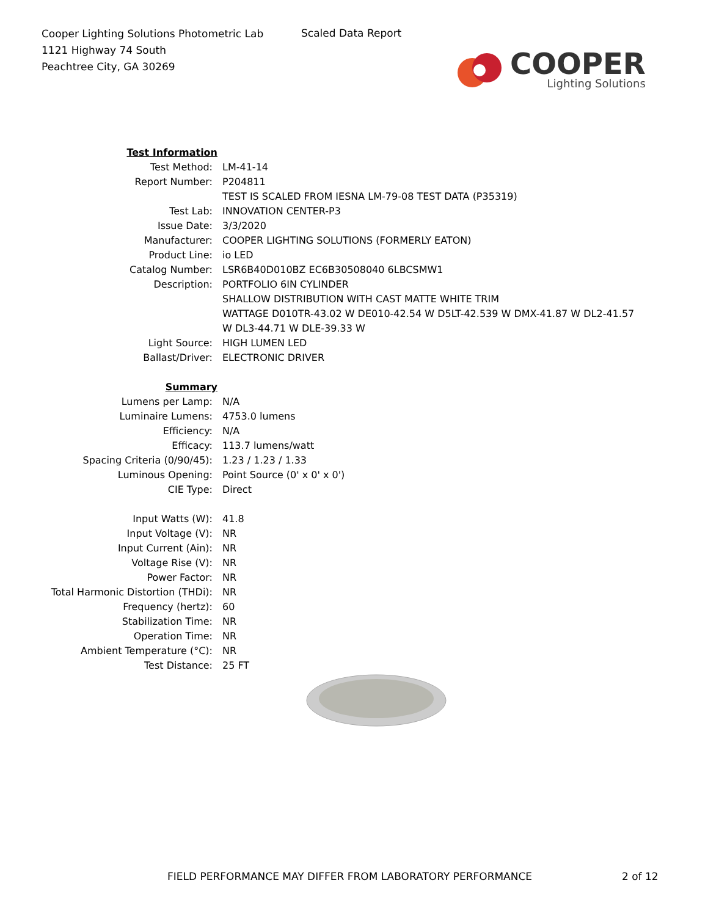Cooper Lighting Solutions Photometric Lab
1121 Highway 74 South
Peachtree City, GA 30269
Scaled Data Report
COOPER
Lighting Solutions
| Test Information | |
| Test Method: | LM-41-14 |
| Report Number: | P204811 |
| | TEST IS SCALED FROM IESNA LM-79-08 TEST DATA (P35319) |
| Test Lab: | INNOVATION CENTER-P3 |
| Issue Date: | 3/3/2020 |
| Manufacturer: | COOPER LIGHTING SOLUTIONS (FORMERLY EATON) |
| Product Line: | io LED |
| Catalog Number: | LSR6B40D010BZ EC6B30508040 6LBCSMW1 |
| Description: | PORTFOLIO 6IN CYLINDER SHALLOW DISTRIBUTION WITH CAST MATTE WHITE TRIM WATTAGE D010TR-43.02 W DE010-42.54 W D5LT-42.539 W DMX-41.87 W DL2-41.57 W DL3-44.71 W DLE-39.33 W |
| Light Source: | HIGH LUMEN LED |
| Ballast/Driver: | ELECTRONIC DRIVER |
| Summary | |
| Lumens per Lamp: | N/A |
| Luminaire Lumens: | 4753.0 lumens |
| Efficiency: | N/A |
| Efficacy: | 113.7 lumens/watt |
| Spacing Criteria (0/90/45): | 1.23 / 1.23 / 1.33 |
| Luminous Opening: | Point Source (0' x 0' x 0') |
| CIE Type: | Direct |
| Input Watts (W): | 41.8 |
| Input Voltage (V): | NR |
| Input Current (Ain): | NR |
| Voltage Rise (V): | NR |
| Power Factor: | NR |
| Total Harmonic Distortion (THDi): | NR |
| Frequency (hertz): | 60 |
| Stabilization Time: | NR |
| Operation Time: | NR |
| Ambient Temperature (°C): | NR |
| Test Distance: | 25 FT |
FIELD PERFORMANCE MAY DIFFER FROM LABORATORY PERFORMANCE
2 of 12